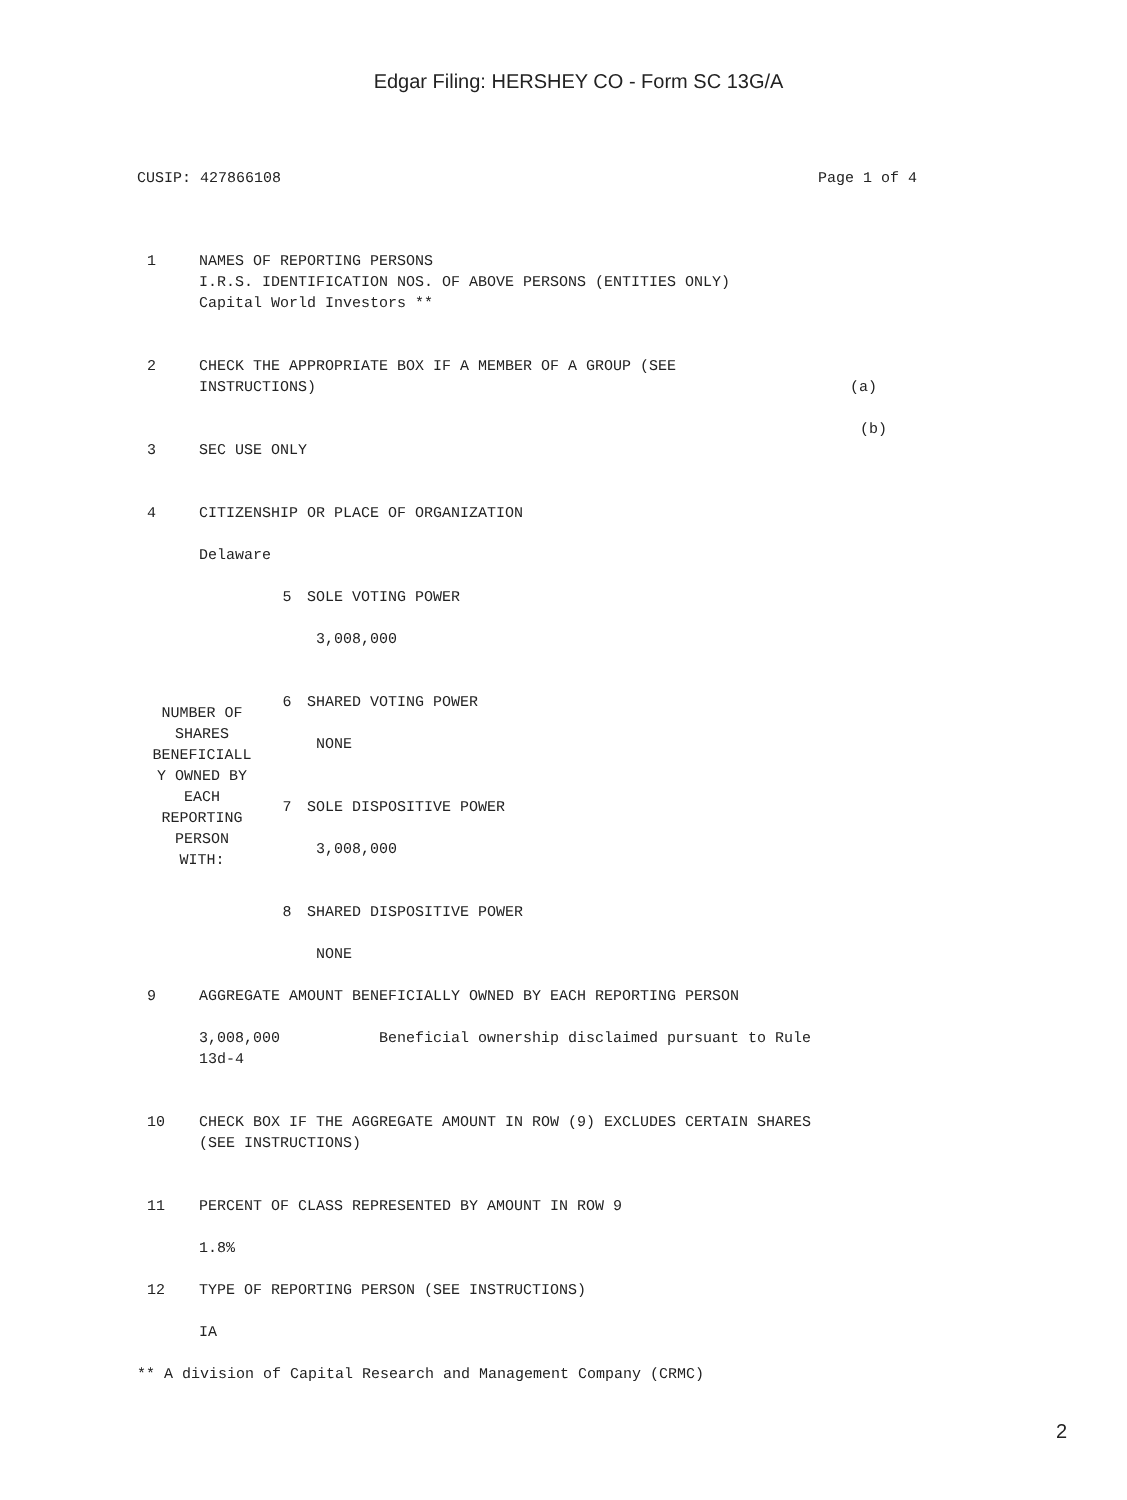Edgar Filing: HERSHEY CO - Form SC 13G/A
CUSIP: 427866108 Page 1 of 4
| 1 | NAMES OF REPORTING PERSONS I.R.S. IDENTIFICATION NOS. OF ABOVE PERSONS (ENTITIES ONLY) Capital World Investors ** |
| 2 | CHECK THE APPROPRIATE BOX IF A MEMBER OF A GROUP (SEE INSTRUCTIONS) (a) (b) |
| 3 | SEC USE ONLY |
| 4 | CITIZENSHIP OR PLACE OF ORGANIZATION Delaware |
| NUMBER OF SHARES BENEFICIALL Y OWNED BY EACH REPORTING PERSON WITH: | 5 | SOLE VOTING POWER 3,008,000 |
| | 6 | SHARED VOTING POWER NONE |
| | 7 | SOLE DISPOSITIVE POWER 3,008,000 |
| | 8 | SHARED DISPOSITIVE POWER NONE |
| 9 | AGGREGATE AMOUNT BENEFICIALLY OWNED BY EACH REPORTING PERSON 3,008,000 Beneficial ownership disclaimed pursuant to Rule 13d-4 |
| 10 | CHECK BOX IF THE AGGREGATE AMOUNT IN ROW (9) EXCLUDES CERTAIN SHARES (SEE INSTRUCTIONS) |
| 11 | PERCENT OF CLASS REPRESENTED BY AMOUNT IN ROW 9 1.8% |
| 12 | TYPE OF REPORTING PERSON (SEE INSTRUCTIONS) IA |
** A division of Capital Research and Management Company (CRMC)
2